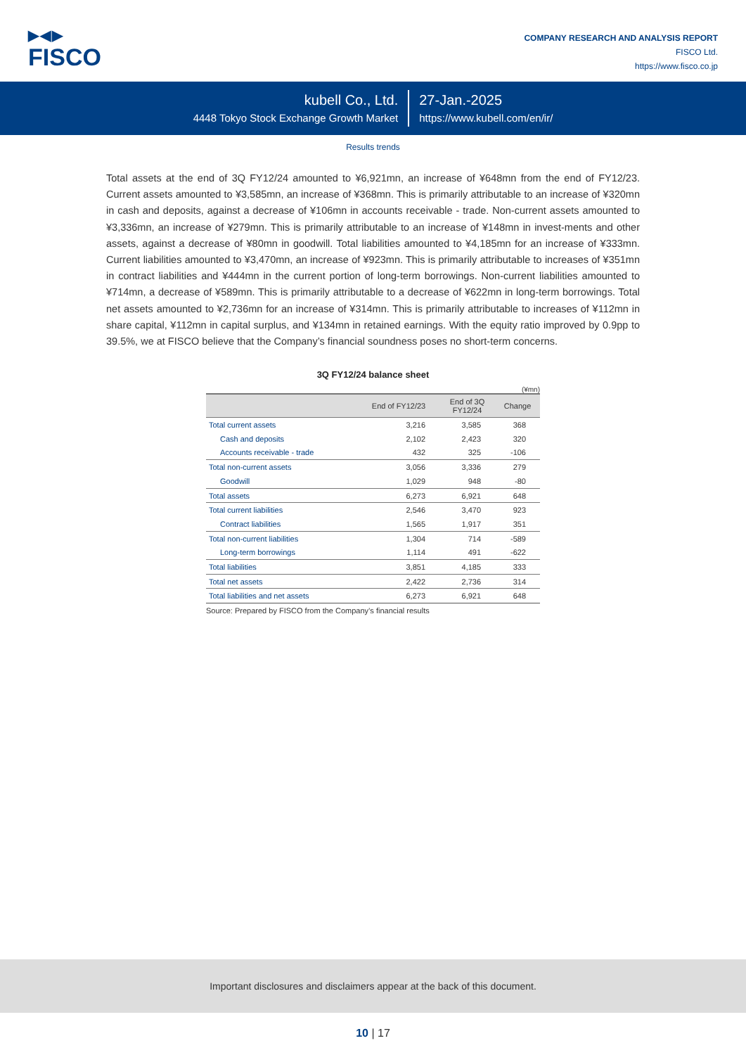▶◀▶
FISCO
COMPANY RESEARCH AND ANALYSIS REPORT
FISCO Ltd.
https://www.fisco.co.jp
kubell Co., Ltd.
4448 Tokyo Stock Exchange Growth Market
27-Jan.-2025
https://www.kubell.com/en/ir/
Results trends
Total assets at the end of 3Q FY12/24 amounted to ¥6,921mn, an increase of ¥648mn from the end of FY12/23. Current assets amounted to ¥3,585mn, an increase of ¥368mn. This is primarily attributable to an increase of ¥320mn in cash and deposits, against a decrease of ¥106mn in accounts receivable - trade. Non-current assets amounted to ¥3,336mn, an increase of ¥279mn. This is primarily attributable to an increase of ¥148mn in invest-ments and other assets, against a decrease of ¥80mn in goodwill. Total liabilities amounted to ¥4,185mn for an increase of ¥333mn. Current liabilities amounted to ¥3,470mn, an increase of ¥923mn. This is primarily attributable to increases of ¥351mn in contract liabilities and ¥444mn in the current portion of long-term borrowings. Non-current liabilities amounted to ¥714mn, a decrease of ¥589mn. This is primarily attributable to a decrease of ¥622mn in long-term borrowings. Total net assets amounted to ¥2,736mn for an increase of ¥314mn. This is primarily attributable to increases of ¥112mn in share capital, ¥112mn in capital surplus, and ¥134mn in retained earnings. With the equity ratio improved by 0.9pp to 39.5%, we at FISCO believe that the Company’s financial soundness poses no short-term concerns.
3Q FY12/24 balance sheet
(¥mn)
| | End of FY12/23 | End of 3Q FY12/24 | Change |
| --- | --- | --- | --- |
| Total current assets | 3,216 | 3,585 | 368 |
| Cash and deposits | 2,102 | 2,423 | 320 |
| Accounts receivable - trade | 432 | 325 | -106 |
| Total non-current assets | 3,056 | 3,336 | 279 |
| Goodwill | 1,029 | 948 | -80 |
| Total assets | 6,273 | 6,921 | 648 |
| Total current liabilities | 2,546 | 3,470 | 923 |
| Contract liabilities | 1,565 | 1,917 | 351 |
| Total non-current liabilities | 1,304 | 714 | -589 |
| Long-term borrowings | 1,114 | 491 | -622 |
| Total liabilities | 3,851 | 4,185 | 333 |
| Total net assets | 2,422 | 2,736 | 314 |
| Total liabilities and net assets | 6,273 | 6,921 | 648 |
Source: Prepared by FISCO from the Company’s financial results
Important disclosures and disclaimers appear at the back of this document.
10 | 17